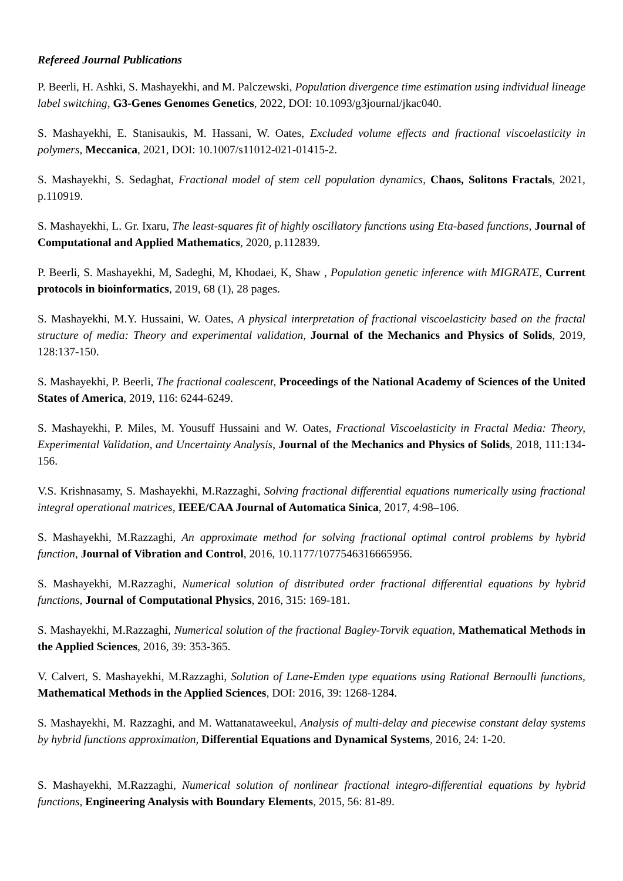Refereed Journal Publications
P. Beerli, H. Ashki, S. Mashayekhi, and M. Palczewski, Population divergence time estimation using individual lineage label switching, G3-Genes Genomes Genetics, 2022, DOI: 10.1093/g3journal/jkac040.
S. Mashayekhi, E. Stanisaukis, M. Hassani, W. Oates, Excluded volume effects and fractional viscoelasticity in polymers, Meccanica, 2021, DOI: 10.1007/s11012-021-01415-2.
S. Mashayekhi, S. Sedaghat, Fractional model of stem cell population dynamics, Chaos, Solitons Fractals, 2021, p.110919.
S. Mashayekhi, L. Gr. Ixaru, The least-squares fit of highly oscillatory functions using Eta-based functions, Journal of Computational and Applied Mathematics, 2020, p.112839.
P. Beerli, S. Mashayekhi, M, Sadeghi, M, Khodaei, K, Shaw , Population genetic inference with MIGRATE, Current protocols in bioinformatics, 2019, 68 (1), 28 pages.
S. Mashayekhi, M.Y. Hussaini, W. Oates, A physical interpretation of fractional viscoelasticity based on the fractal structure of media: Theory and experimental validation, Journal of the Mechanics and Physics of Solids, 2019, 128:137-150.
S. Mashayekhi, P. Beerli, The fractional coalescent, Proceedings of the National Academy of Sciences of the United States of America, 2019, 116: 6244-6249.
S. Mashayekhi, P. Miles, M. Yousuff Hussaini and W. Oates, Fractional Viscoelasticity in Fractal Media: Theory, Experimental Validation, and Uncertainty Analysis, Journal of the Mechanics and Physics of Solids, 2018, 111:134-156.
V.S. Krishnasamy, S. Mashayekhi, M.Razzaghi, Solving fractional differential equations numerically using fractional integral operational matrices, IEEE/CAA Journal of Automatica Sinica, 2017, 4:98–106.
S. Mashayekhi, M.Razzaghi, An approximate method for solving fractional optimal control problems by hybrid function, Journal of Vibration and Control, 2016, 10.1177/1077546316665956.
S. Mashayekhi, M.Razzaghi, Numerical solution of distributed order fractional differential equations by hybrid functions, Journal of Computational Physics, 2016, 315: 169-181.
S. Mashayekhi, M.Razzaghi, Numerical solution of the fractional Bagley-Torvik equation, Mathematical Methods in the Applied Sciences, 2016, 39: 353-365.
V. Calvert, S. Mashayekhi, M.Razzaghi, Solution of Lane-Emden type equations using Rational Bernoulli functions, Mathematical Methods in the Applied Sciences, DOI: 2016, 39: 1268-1284.
S. Mashayekhi, M. Razzaghi, and M. Wattanataweekul, Analysis of multi-delay and piecewise constant delay systems by hybrid functions approximation, Differential Equations and Dynamical Systems, 2016, 24: 1-20.
S. Mashayekhi, M.Razzaghi, Numerical solution of nonlinear fractional integro-differential equations by hybrid functions, Engineering Analysis with Boundary Elements, 2015, 56: 81-89.